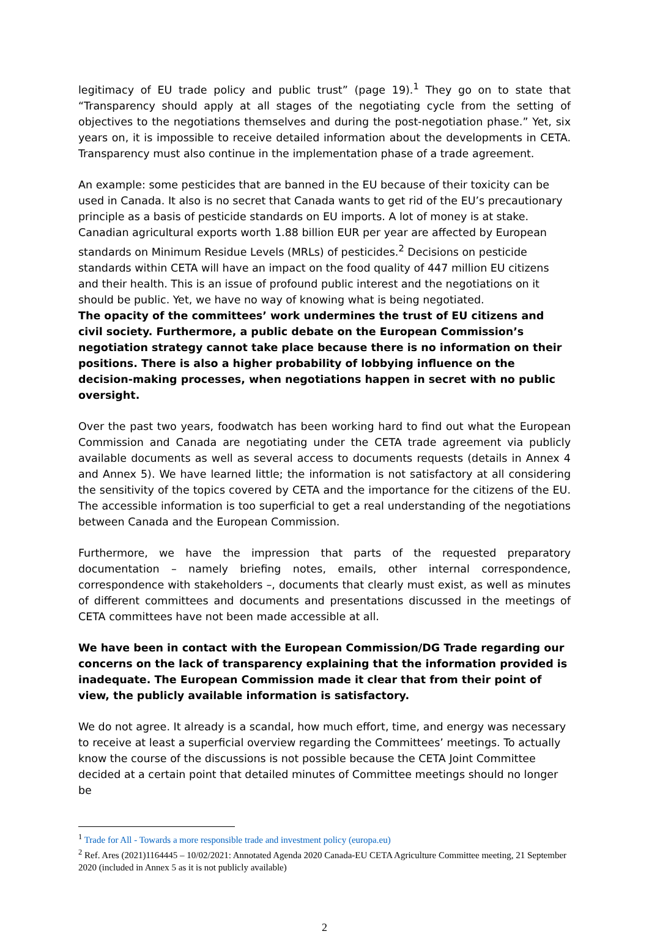legitimacy of EU trade policy and public trust” (page 19).<sup>1</sup> They go on to state that “Transparency should apply at all stages of the negotiating cycle from the setting of objectives to the negotiations themselves and during the post-negotiation phase.” Yet, six years on, it is impossible to receive detailed information about the developments in CETA. Transparency must also continue in the implementation phase of a trade agreement.
An example: some pesticides that are banned in the EU because of their toxicity can be used in Canada. It also is no secret that Canada wants to get rid of the EU’s precautionary principle as a basis of pesticide standards on EU imports. A lot of money is at stake. Canadian agricultural exports worth 1.88 billion EUR per year are affected by European standards on Minimum Residue Levels (MRLs) of pesticides.<sup>2</sup> Decisions on pesticide standards within CETA will have an impact on the food quality of 447 million EU citizens and their health. This is an issue of profound public interest and the negotiations on it should be public. Yet, we have no way of knowing what is being negotiated.
The opacity of the committees’ work undermines the trust of EU citizens and civil society. Furthermore, a public debate on the European Commission’s negotiation strategy cannot take place because there is no information on their positions. There is also a higher probability of lobbying influence on the decision-making processes, when negotiations happen in secret with no public oversight.
Over the past two years, foodwatch has been working hard to find out what the European Commission and Canada are negotiating under the CETA trade agreement via publicly available documents as well as several access to documents requests (details in Annex 4 and Annex 5). We have learned little; the information is not satisfactory at all considering the sensitivity of the topics covered by CETA and the importance for the citizens of the EU. The accessible information is too superficial to get a real understanding of the negotiations between Canada and the European Commission.
Furthermore, we have the impression that parts of the requested preparatory documentation – namely briefing notes, emails, other internal correspondence, correspondence with stakeholders –, documents that clearly must exist, as well as minutes of different committees and documents and presentations discussed in the meetings of CETA committees have not been made accessible at all.
We have been in contact with the European Commission/DG Trade regarding our concerns on the lack of transparency explaining that the information provided is inadequate. The European Commission made it clear that from their point of view, the publicly available information is satisfactory.
We do not agree. It already is a scandal, how much effort, time, and energy was necessary to receive at least a superficial overview regarding the Committees’ meetings. To actually know the course of the discussions is not possible because the CETA Joint Committee decided at a certain point that detailed minutes of Committee meetings should no longer be
<sup>1</sup> Trade for All - Towards a more responsible trade and investment policy (europa.eu)
<sup>2</sup> Ref. Ares (2021)1164445 – 10/02/2021: Annotated Agenda 2020 Canada-EU CETA Agriculture Committee meeting, 21 September 2020 (included in Annex 5 as it is not publicly available)
2